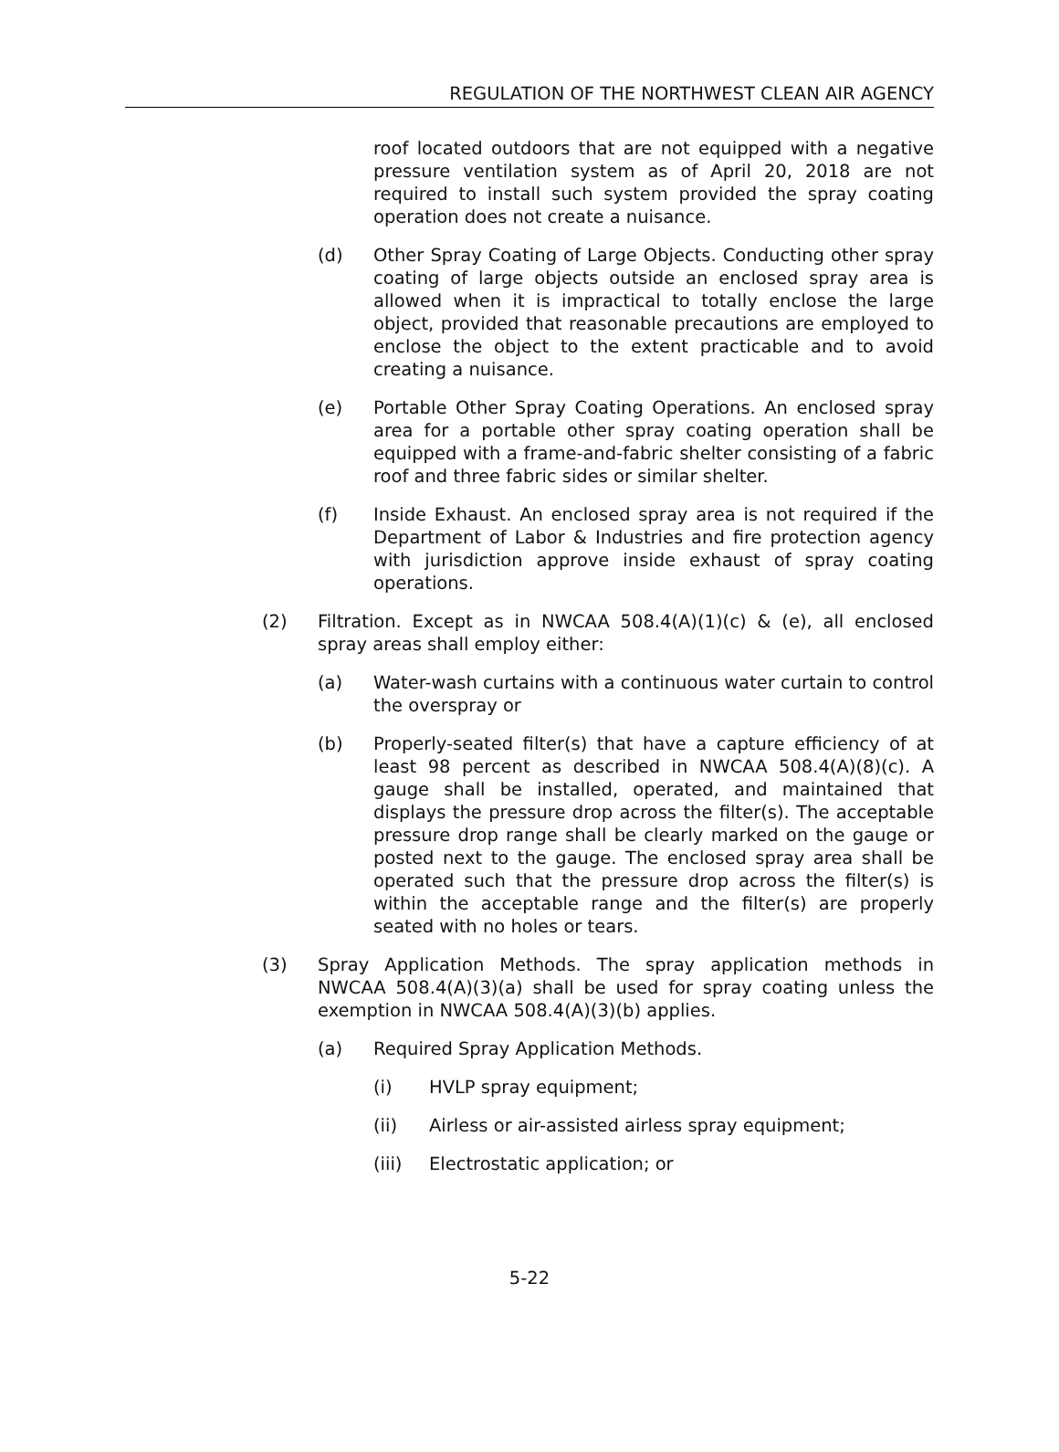REGULATION OF THE NORTHWEST CLEAN AIR AGENCY
roof located outdoors that are not equipped with a negative pressure ventilation system as of April 20, 2018 are not required to install such system provided the spray coating operation does not create a nuisance.
(d) Other Spray Coating of Large Objects. Conducting other spray coating of large objects outside an enclosed spray area is allowed when it is impractical to totally enclose the large object, provided that reasonable precautions are employed to enclose the object to the extent practicable and to avoid creating a nuisance.
(e) Portable Other Spray Coating Operations. An enclosed spray area for a portable other spray coating operation shall be equipped with a frame-and-fabric shelter consisting of a fabric roof and three fabric sides or similar shelter.
(f) Inside Exhaust. An enclosed spray area is not required if the Department of Labor & Industries and fire protection agency with jurisdiction approve inside exhaust of spray coating operations.
(2) Filtration. Except as in NWCAA 508.4(A)(1)(c) & (e), all enclosed spray areas shall employ either:
(a) Water-wash curtains with a continuous water curtain to control the overspray or
(b) Properly-seated filter(s) that have a capture efficiency of at least 98 percent as described in NWCAA 508.4(A)(8)(c). A gauge shall be installed, operated, and maintained that displays the pressure drop across the filter(s). The acceptable pressure drop range shall be clearly marked on the gauge or posted next to the gauge. The enclosed spray area shall be operated such that the pressure drop across the filter(s) is within the acceptable range and the filter(s) are properly seated with no holes or tears.
(3) Spray Application Methods. The spray application methods in NWCAA 508.4(A)(3)(a) shall be used for spray coating unless the exemption in NWCAA 508.4(A)(3)(b) applies.
(a) Required Spray Application Methods.
(i) HVLP spray equipment;
(ii) Airless or air-assisted airless spray equipment;
(iii) Electrostatic application; or
5-22